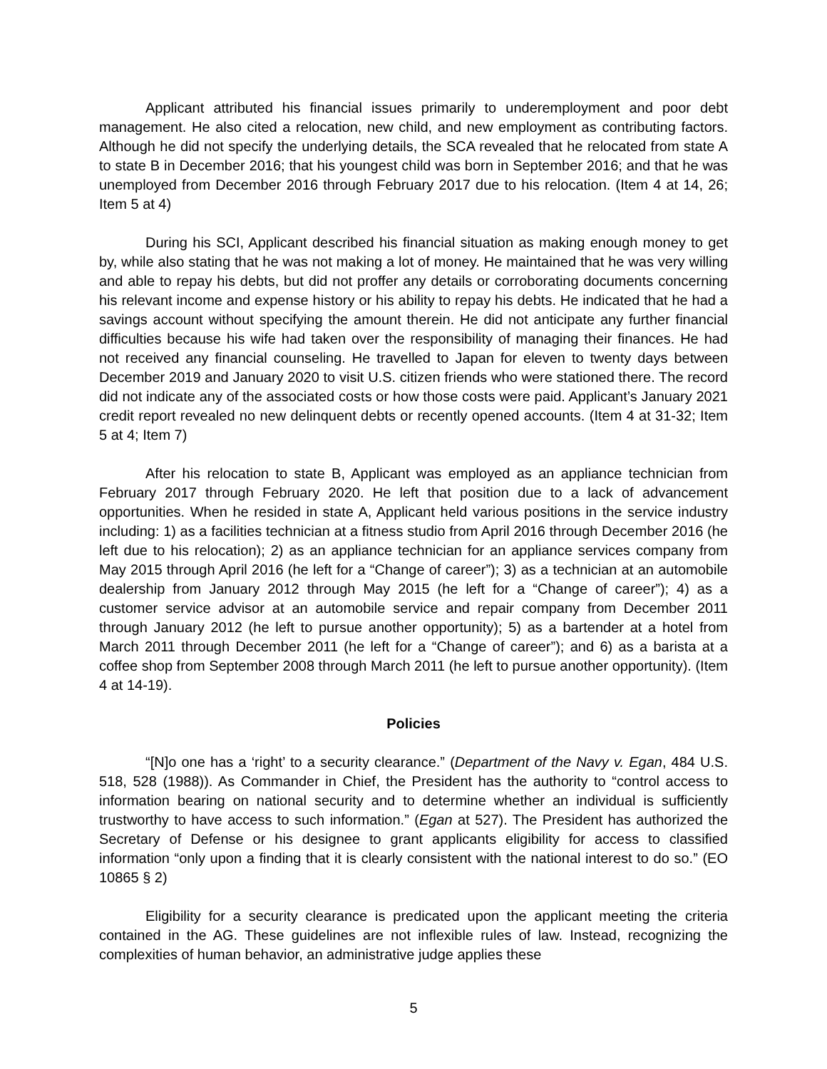Applicant attributed his financial issues primarily to underemployment and poor debt management. He also cited a relocation, new child, and new employment as contributing factors. Although he did not specify the underlying details, the SCA revealed that he relocated from state A to state B in December 2016; that his youngest child was born in September 2016; and that he was unemployed from December 2016 through February 2017 due to his relocation. (Item 4 at 14, 26; Item 5 at 4)
During his SCI, Applicant described his financial situation as making enough money to get by, while also stating that he was not making a lot of money. He maintained that he was very willing and able to repay his debts, but did not proffer any details or corroborating documents concerning his relevant income and expense history or his ability to repay his debts. He indicated that he had a savings account without specifying the amount therein. He did not anticipate any further financial difficulties because his wife had taken over the responsibility of managing their finances. He had not received any financial counseling. He travelled to Japan for eleven to twenty days between December 2019 and January 2020 to visit U.S. citizen friends who were stationed there. The record did not indicate any of the associated costs or how those costs were paid. Applicant’s January 2021 credit report revealed no new delinquent debts or recently opened accounts. (Item 4 at 31-32; Item 5 at 4; Item 7)
After his relocation to state B, Applicant was employed as an appliance technician from February 2017 through February 2020. He left that position due to a lack of advancement opportunities. When he resided in state A, Applicant held various positions in the service industry including: 1) as a facilities technician at a fitness studio from April 2016 through December 2016 (he left due to his relocation); 2) as an appliance technician for an appliance services company from May 2015 through April 2016 (he left for a “Change of career”); 3) as a technician at an automobile dealership from January 2012 through May 2015 (he left for a “Change of career”); 4) as a customer service advisor at an automobile service and repair company from December 2011 through January 2012 (he left to pursue another opportunity); 5) as a bartender at a hotel from March 2011 through December 2011 (he left for a “Change of career”); and 6) as a barista at a coffee shop from September 2008 through March 2011 (he left to pursue another opportunity). (Item 4 at 14-19).
Policies
“[N]o one has a ‘right’ to a security clearance.” (Department of the Navy v. Egan, 484 U.S. 518, 528 (1988)). As Commander in Chief, the President has the authority to “control access to information bearing on national security and to determine whether an individual is sufficiently trustworthy to have access to such information.” (Egan at 527). The President has authorized the Secretary of Defense or his designee to grant applicants eligibility for access to classified information “only upon a finding that it is clearly consistent with the national interest to do so.” (EO 10865 § 2)
Eligibility for a security clearance is predicated upon the applicant meeting the criteria contained in the AG. These guidelines are not inflexible rules of law. Instead, recognizing the complexities of human behavior, an administrative judge applies these
5